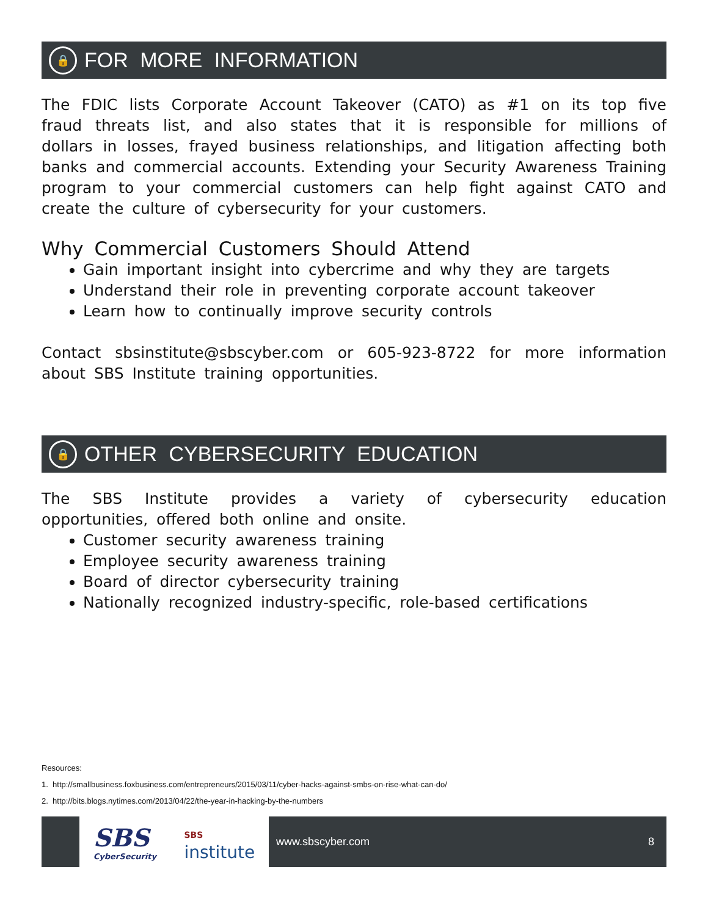🔒
FOR MORE INFORMATION
The FDIC lists Corporate Account Takeover (CATO) as #1 on its top five fraud threats list, and also states that it is responsible for millions of dollars in losses, frayed business relationships, and litigation affecting both banks and commercial accounts. Extending your Security Awareness Training program to your commercial customers can help fight against CATO and create the culture of cybersecurity for your customers.
Why Commercial Customers Should Attend
Gain important insight into cybercrime and why they are targets
Understand their role in preventing corporate account takeover
Learn how to continually improve security controls
Contact sbsinstitute@sbscyber.com or 605-923-8722 for more information about SBS Institute training opportunities.
🔒
OTHER CYBERSECURITY EDUCATION
The SBS Institute provides a variety of cybersecurity education opportunities, offered both online and onsite.
Customer security awareness training
Employee security awareness training
Board of director cybersecurity training
Nationally recognized industry-specific, role-based certifications
Resources:
1. http://smallbusiness.foxbusiness.com/entrepreneurs/2015/03/11/cyber-hacks-against-smbs-on-rise-what-can-do/
2. http://bits.blogs.nytimes.com/2013/04/22/the-year-in-hacking-by-the-numbers
SBS
CyberSecurity
SBS
institute
www.sbscyber.com 8